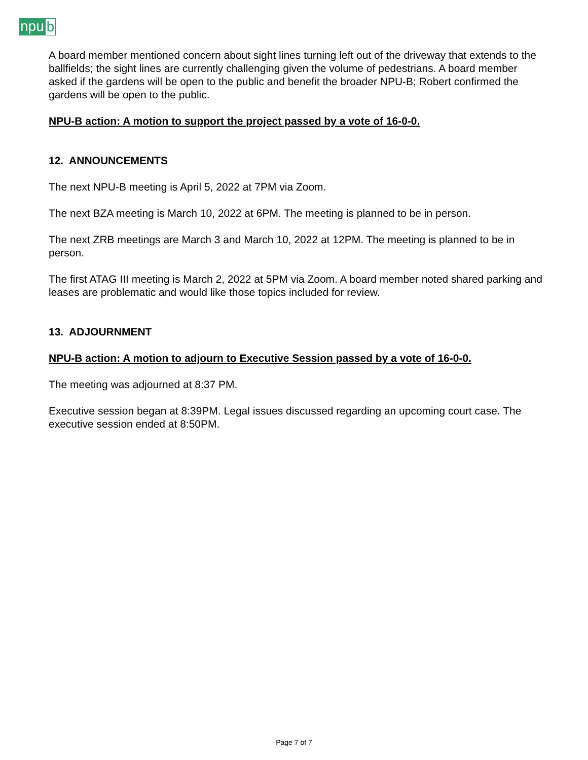npu b
A board member mentioned concern about sight lines turning left out of the driveway that extends to the ballfields; the sight lines are currently challenging given the volume of pedestrians. A board member asked if the gardens will be open to the public and benefit the broader NPU-B; Robert confirmed the gardens will be open to the public.
NPU-B action: A motion to support the project passed by a vote of 16-0-0.
12. ANNOUNCEMENTS
The next NPU-B meeting is April 5, 2022 at 7PM via Zoom.
The next BZA meeting is March 10, 2022 at 6PM. The meeting is planned to be in person.
The next ZRB meetings are March 3 and March 10, 2022 at 12PM. The meeting is planned to be in person.
The first ATAG III meeting is March 2, 2022 at 5PM via Zoom. A board member noted shared parking and leases are problematic and would like those topics included for review.
13. ADJOURNMENT
NPU-B action: A motion to adjourn to Executive Session passed by a vote of 16-0-0.
The meeting was adjourned at 8:37 PM.
Executive session began at 8:39PM. Legal issues discussed regarding an upcoming court case. The executive session ended at 8:50PM.
Page 7 of 7